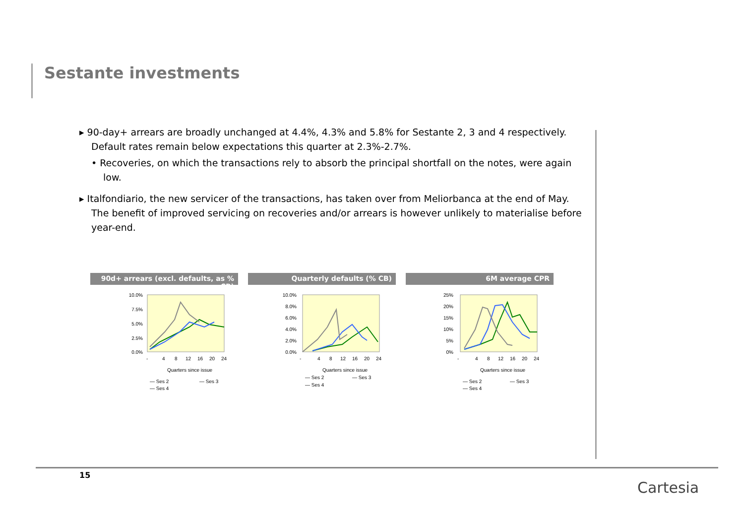Sestante investments
▸ 90-day+ arrears are broadly unchanged at 4.4%, 4.3% and 5.8% for Sestante 2, 3 and 4 respectively. Default rates remain below expectations this quarter at 2.3%-2.7%.
• Recoveries, on which the transactions rely to absorb the principal shortfall on the notes, were again low.
▸ Italfondiario, the new servicer of the transactions, has taken over from Meliorbanca at the end of May. The benefit of improved servicing on recoveries and/or arrears is however unlikely to materialise before year-end.
90d+ arrears (excl. defaults, as % CB)
10.0%
7.5%
5.0%
2.5%
0.0%
-
4
8
12
16
20
24
Quarters since issue
— Ses 2
— Ses 3
— Ses 4
Quarterly defaults (% CB)
10.0%
8.0%
6.0%
4.0%
2.0%
0.0%
-
4
8
12
16
20
24
Quarters since issue
— Ses 2
— Ses 3
— Ses 4
6M average CPR
25%
20%
15%
10%
5%
0%
-
4
8
12
16
20
24
Quarters since issue
— Ses 2
— Ses 3
— Ses 4
15
Cartesia